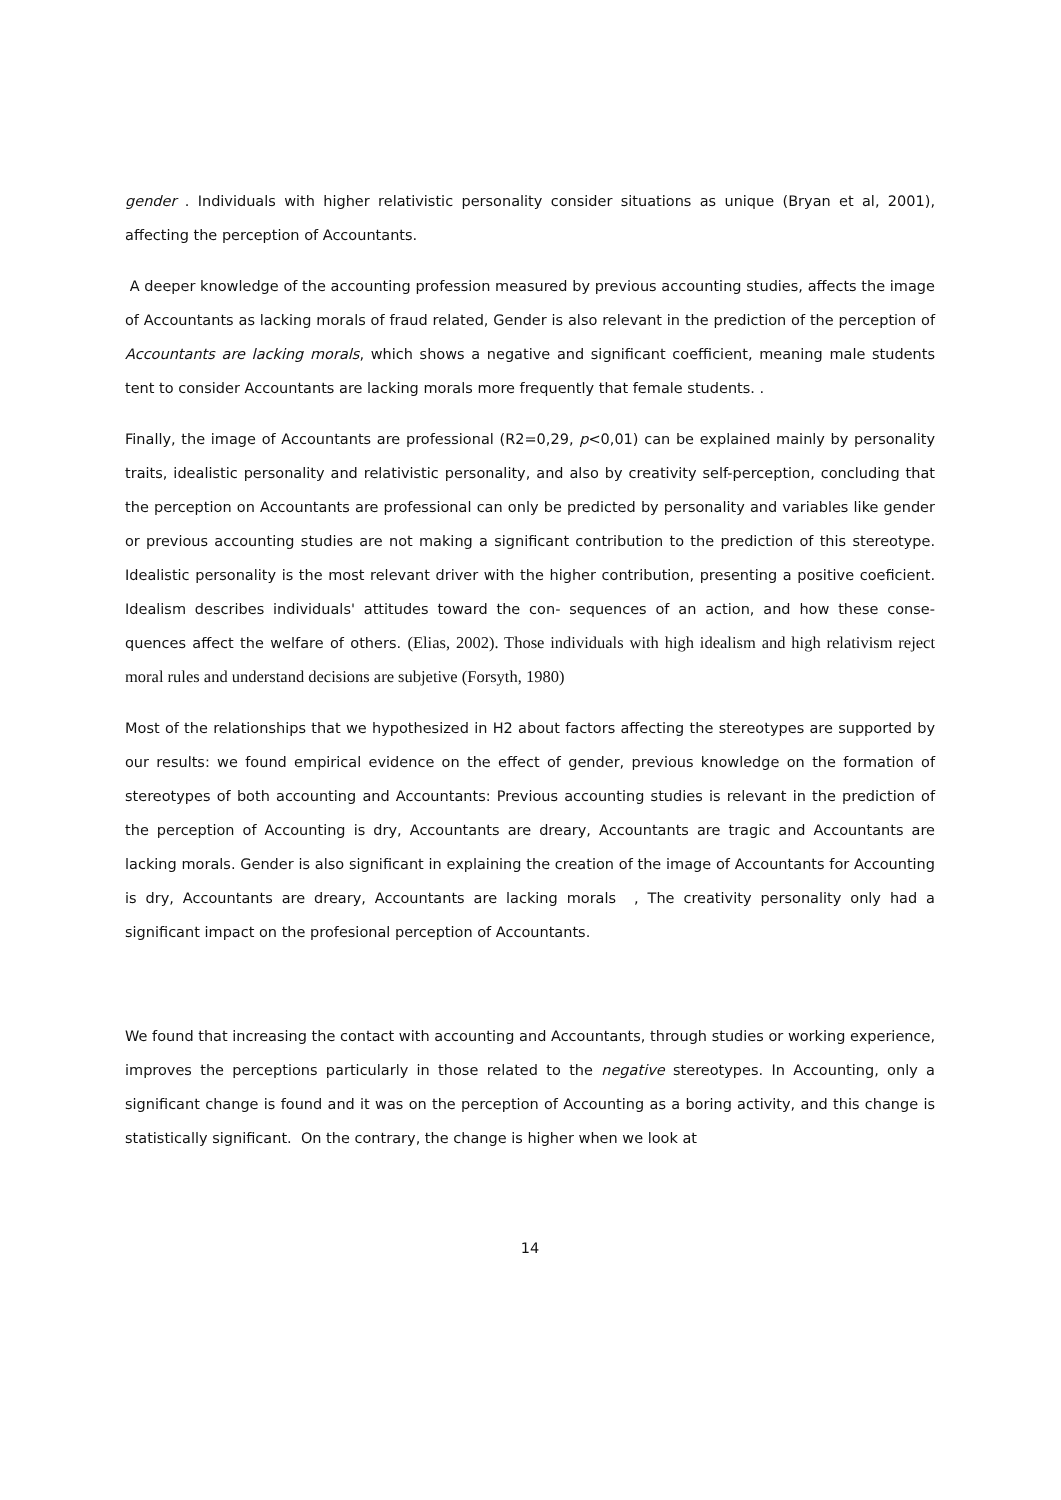gender . Individuals with higher relativistic personality consider situations as unique (Bryan et al, 2001), affecting the perception of Accountants.
A deeper knowledge of the accounting profession measured by previous accounting studies, affects the image of Accountants as lacking morals of fraud related, Gender is also relevant in the prediction of the perception of Accountants are lacking morals, which shows a negative and significant coefficient, meaning male students tent to consider Accountants are lacking morals more frequently that female students. .
Finally, the image of Accountants are professional (R2=0,29, p<0,01) can be explained mainly by personality traits, idealistic personality and relativistic personality, and also by creativity self-perception, concluding that the perception on Accountants are professional can only be predicted by personality and variables like gender or previous accounting studies are not making a significant contribution to the prediction of this stereotype. Idealistic personality is the most relevant driver with the higher contribution, presenting a positive coeficient. Idealism describes individuals' attitudes toward the con- sequences of an action, and how these conse- quences affect the welfare of others. (Elias, 2002). Those individuals with high idealism and high relativism reject moral rules and understand decisions are subjetive (Forsyth, 1980)
Most of the relationships that we hypothesized in H2 about factors affecting the stereotypes are supported by our results: we found empirical evidence on the effect of gender, previous knowledge on the formation of stereotypes of both accounting and Accountants: Previous accounting studies is relevant in the prediction of the perception of Accounting is dry, Accountants are dreary, Accountants are tragic and Accountants are lacking morals. Gender is also significant in explaining the creation of the image of Accountants for Accounting is dry, Accountants are dreary, Accountants are lacking morals , The creativity personality only had a significant impact on the profesional perception of Accountants.
We found that increasing the contact with accounting and Accountants, through studies or working experience, improves the perceptions particularly in those related to the negative stereotypes. In Accounting, only a significant change is found and it was on the perception of Accounting as a boring activity, and this change is statistically significant. On the contrary, the change is higher when we look at
14